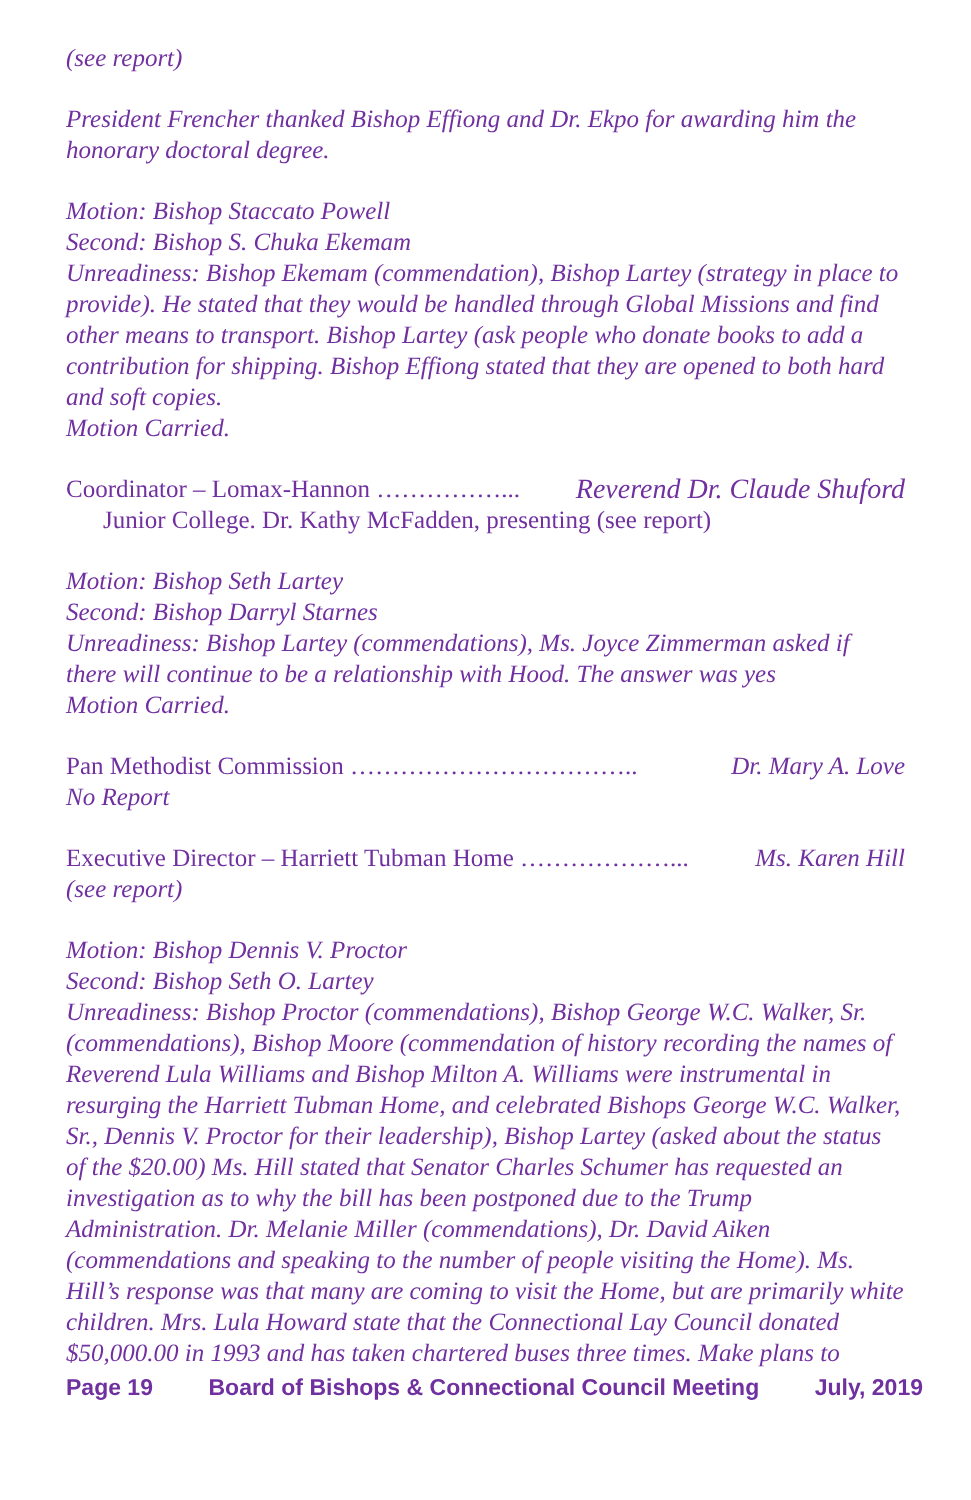(see report)
President Frencher thanked Bishop Effiong and Dr. Ekpo for awarding him the honorary doctoral degree.
Motion: Bishop Staccato Powell
Second: Bishop S. Chuka Ekemam
Unreadiness: Bishop Ekemam (commendation), Bishop Lartey (strategy in place to provide). He stated that they would be handled through Global Missions and find other means to transport. Bishop Lartey (ask people who donate books to add a contribution for shipping. Bishop Effiong stated that they are opened to both hard and soft copies.
Motion Carried.
Coordinator – Lomax-Hannon ……………... Reverend Dr. Claude Shuford
Junior College. Dr. Kathy McFadden, presenting (see report)
Motion: Bishop Seth Lartey
Second: Bishop Darryl Starnes
Unreadiness: Bishop Lartey (commendations), Ms. Joyce Zimmerman asked if there will continue to be a relationship with Hood. The answer was yes
Motion Carried.
Pan Methodist Commission …………………………….. Dr. Mary A. Love
No Report
Executive Director – Harriett Tubman Home ………………... Ms. Karen Hill
(see report)
Motion: Bishop Dennis V. Proctor
Second: Bishop Seth O. Lartey
Unreadiness: Bishop Proctor (commendations), Bishop George W.C. Walker, Sr. (commendations), Bishop Moore (commendation of history recording the names of Reverend Lula Williams and Bishop Milton A. Williams were instrumental in resurging the Harriett Tubman Home, and celebrated Bishops George W.C. Walker, Sr., Dennis V. Proctor for their leadership), Bishop Lartey (asked about the status of the $20.00) Ms. Hill stated that Senator Charles Schumer has requested an investigation as to why the bill has been postponed due to the Trump Administration. Dr. Melanie Miller (commendations), Dr. David Aiken (commendations and speaking to the number of people visiting the Home). Ms. Hill’s response was that many are coming to visit the Home, but are primarily white children. Mrs. Lula Howard state that the Connectional Lay Council donated $50,000.00 in 1993 and has taken chartered buses three times. Make plans to
Page 19 Board of Bishops & Connectional Council Meeting July, 2019